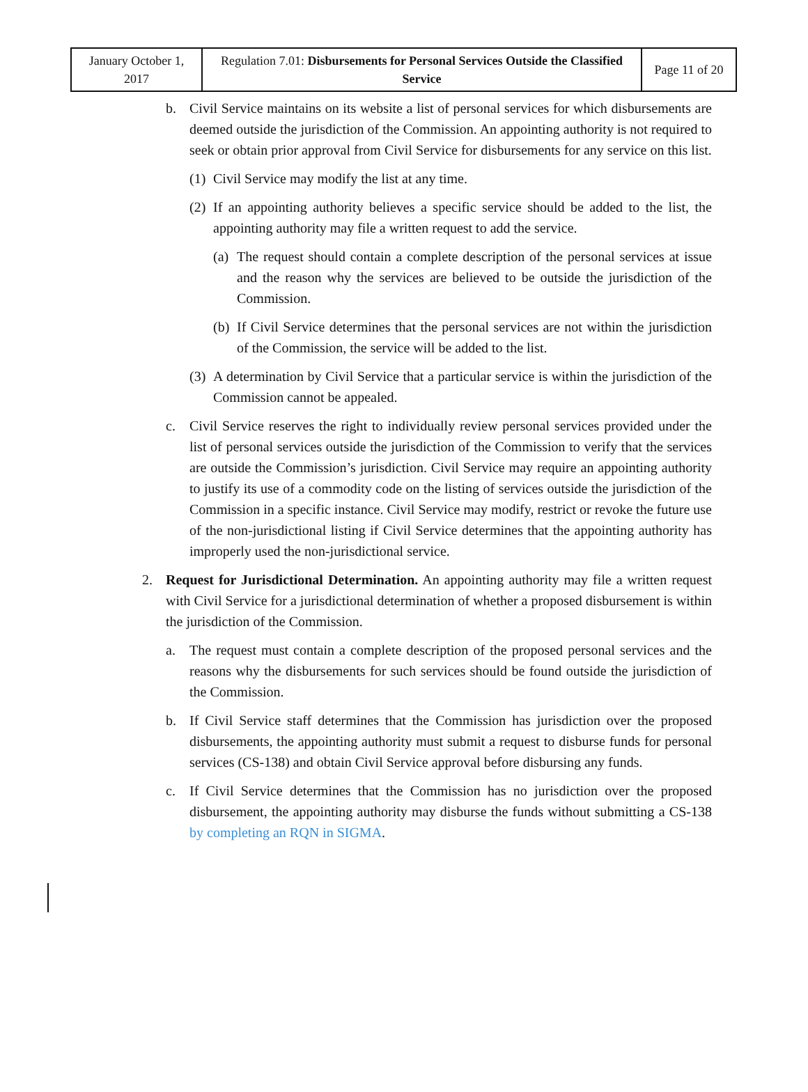| January October 1, 2017 | Regulation 7.01: Disbursements for Personal Services Outside the Classified Service | Page 11 of 20 |
b. Civil Service maintains on its website a list of personal services for which disbursements are deemed outside the jurisdiction of the Commission. An appointing authority is not required to seek or obtain prior approval from Civil Service for disbursements for any service on this list.
(1)
Civil Service may modify the list at any time.
(2)
If an appointing authority believes a specific service should be added to the list, the appointing authority may file a written request to add the service.
(a)
The request should contain a complete description of the personal services at issue and the reason why the services are believed to be outside the jurisdiction of the Commission.
(b)
If Civil Service determines that the personal services are not within the jurisdiction of the Commission, the service will be added to the list.
(3)
A determination by Civil Service that a particular service is within the jurisdiction of the Commission cannot be appealed.
c. Civil Service reserves the right to individually review personal services provided under the list of personal services outside the jurisdiction of the Commission to verify that the services are outside the Commission’s jurisdiction. Civil Service may require an appointing authority to justify its use of a commodity code on the listing of services outside the jurisdiction of the Commission in a specific instance. Civil Service may modify, restrict or revoke the future use of the non-jurisdictional listing if Civil Service determines that the appointing authority has improperly used the non-jurisdictional service.
2. Request for Jurisdictional Determination. An appointing authority may file a written request with Civil Service for a jurisdictional determination of whether a proposed disbursement is within the jurisdiction of the Commission.
a. The request must contain a complete description of the proposed personal services and the reasons why the disbursements for such services should be found outside the jurisdiction of the Commission.
b. If Civil Service staff determines that the Commission has jurisdiction over the proposed disbursements, the appointing authority must submit a request to disburse funds for personal services (CS-138) and obtain Civil Service approval before disbursing any funds.
c. If Civil Service determines that the Commission has no jurisdiction over the proposed disbursement, the appointing authority may disburse the funds without submitting a CS-138 by completing an RQN in SIGMA.